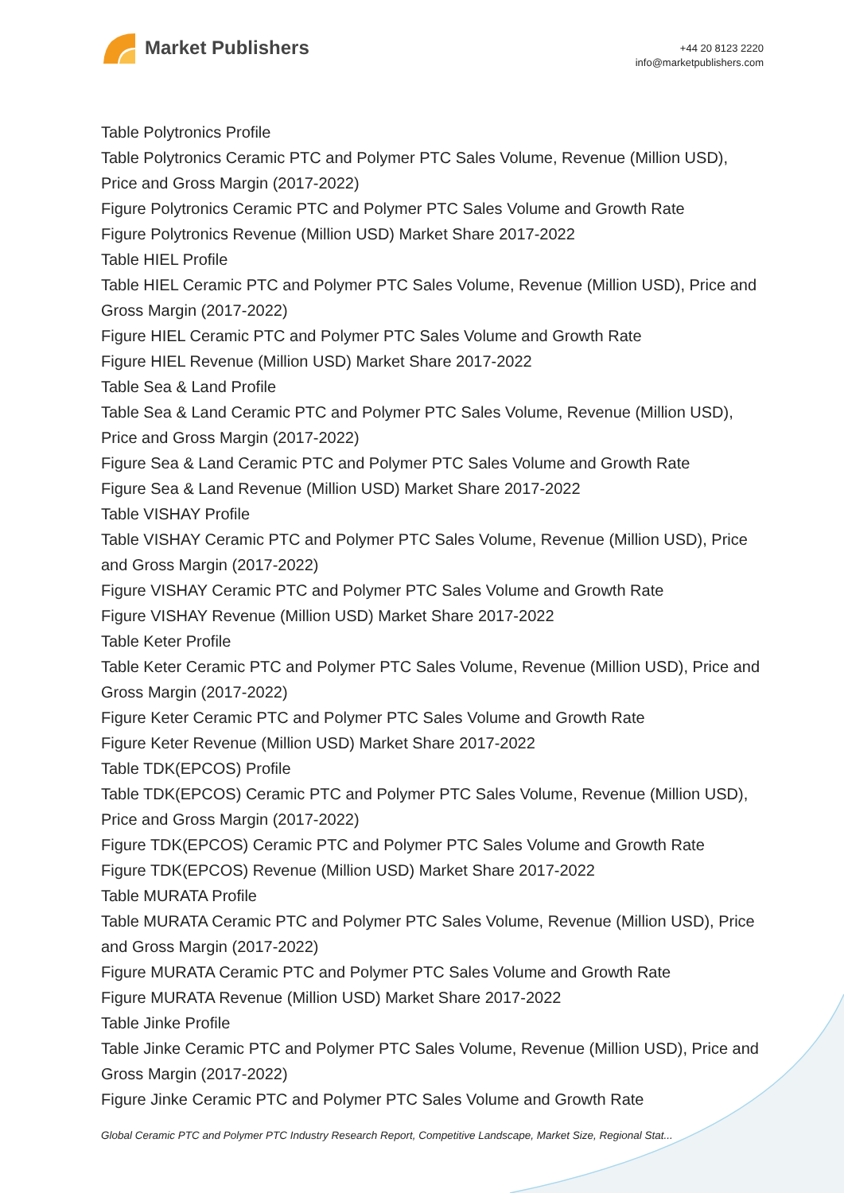Market Publishers
+44 20 8123 2220
info@marketpublishers.com
Table Polytronics Profile
Table Polytronics Ceramic PTC and Polymer PTC Sales Volume, Revenue (Million USD), Price and Gross Margin (2017-2022)
Figure Polytronics Ceramic PTC and Polymer PTC Sales Volume and Growth Rate
Figure Polytronics Revenue (Million USD) Market Share 2017-2022
Table HIEL Profile
Table HIEL Ceramic PTC and Polymer PTC Sales Volume, Revenue (Million USD), Price and Gross Margin (2017-2022)
Figure HIEL Ceramic PTC and Polymer PTC Sales Volume and Growth Rate
Figure HIEL Revenue (Million USD) Market Share 2017-2022
Table Sea & Land Profile
Table Sea & Land Ceramic PTC and Polymer PTC Sales Volume, Revenue (Million USD), Price and Gross Margin (2017-2022)
Figure Sea & Land Ceramic PTC and Polymer PTC Sales Volume and Growth Rate
Figure Sea & Land Revenue (Million USD) Market Share 2017-2022
Table VISHAY Profile
Table VISHAY Ceramic PTC and Polymer PTC Sales Volume, Revenue (Million USD), Price and Gross Margin (2017-2022)
Figure VISHAY Ceramic PTC and Polymer PTC Sales Volume and Growth Rate
Figure VISHAY Revenue (Million USD) Market Share 2017-2022
Table Keter Profile
Table Keter Ceramic PTC and Polymer PTC Sales Volume, Revenue (Million USD), Price and Gross Margin (2017-2022)
Figure Keter Ceramic PTC and Polymer PTC Sales Volume and Growth Rate
Figure Keter Revenue (Million USD) Market Share 2017-2022
Table TDK(EPCOS) Profile
Table TDK(EPCOS) Ceramic PTC and Polymer PTC Sales Volume, Revenue (Million USD), Price and Gross Margin (2017-2022)
Figure TDK(EPCOS) Ceramic PTC and Polymer PTC Sales Volume and Growth Rate
Figure TDK(EPCOS) Revenue (Million USD) Market Share 2017-2022
Table MURATA Profile
Table MURATA Ceramic PTC and Polymer PTC Sales Volume, Revenue (Million USD), Price and Gross Margin (2017-2022)
Figure MURATA Ceramic PTC and Polymer PTC Sales Volume and Growth Rate
Figure MURATA Revenue (Million USD) Market Share 2017-2022
Table Jinke Profile
Table Jinke Ceramic PTC and Polymer PTC Sales Volume, Revenue (Million USD), Price and Gross Margin (2017-2022)
Figure Jinke Ceramic PTC and Polymer PTC Sales Volume and Growth Rate
Global Ceramic PTC and Polymer PTC Industry Research Report, Competitive Landscape, Market Size, Regional Stat...